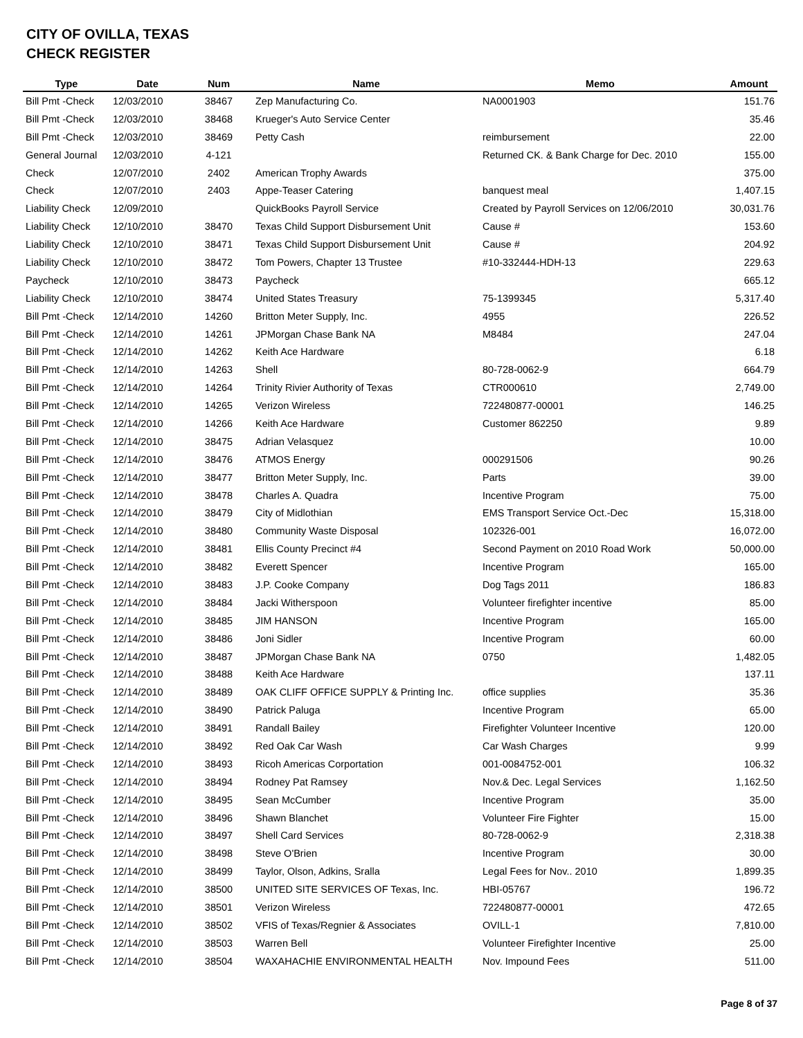CITY OF OVILLA, TEXAS
CHECK REGISTER
| Type | Date | Num | Name | Memo | Amount |
| --- | --- | --- | --- | --- | --- |
| Bill Pmt -Check | 12/03/2010 | 38467 | Zep Manufacturing Co. | NA0001903 | 151.76 |
| Bill Pmt -Check | 12/03/2010 | 38468 | Krueger's Auto Service Center | | 35.46 |
| Bill Pmt -Check | 12/03/2010 | 38469 | Petty Cash | reimbursement | 22.00 |
| General Journal | 12/03/2010 | 4-121 | | Returned CK. & Bank Charge for Dec. 2010 | 155.00 |
| Check | 12/07/2010 | 2402 | American Trophy Awards | | 375.00 |
| Check | 12/07/2010 | 2403 | Appe-Teaser Catering | banquest meal | 1,407.15 |
| Liability Check | 12/09/2010 | | QuickBooks Payroll Service | Created by Payroll Services on 12/06/2010 | 30,031.76 |
| Liability Check | 12/10/2010 | 38470 | Texas Child Support Disbursement Unit | Cause # | 153.60 |
| Liability Check | 12/10/2010 | 38471 | Texas Child Support Disbursement Unit | Cause # | 204.92 |
| Liability Check | 12/10/2010 | 38472 | Tom Powers, Chapter 13 Trustee | #10-332444-HDH-13 | 229.63 |
| Paycheck | 12/10/2010 | 38473 | Paycheck | | 665.12 |
| Liability Check | 12/10/2010 | 38474 | United States Treasury | 75-1399345 | 5,317.40 |
| Bill Pmt -Check | 12/14/2010 | 14260 | Britton Meter Supply, Inc. | 4955 | 226.52 |
| Bill Pmt -Check | 12/14/2010 | 14261 | JPMorgan Chase Bank NA | M8484 | 247.04 |
| Bill Pmt -Check | 12/14/2010 | 14262 | Keith Ace Hardware | | 6.18 |
| Bill Pmt -Check | 12/14/2010 | 14263 | Shell | 80-728-0062-9 | 664.79 |
| Bill Pmt -Check | 12/14/2010 | 14264 | Trinity Rivier Authority of Texas | CTR000610 | 2,749.00 |
| Bill Pmt -Check | 12/14/2010 | 14265 | Verizon Wireless | 722480877-00001 | 146.25 |
| Bill Pmt -Check | 12/14/2010 | 14266 | Keith Ace Hardware | Customer 862250 | 9.89 |
| Bill Pmt -Check | 12/14/2010 | 38475 | Adrian Velasquez | | 10.00 |
| Bill Pmt -Check | 12/14/2010 | 38476 | ATMOS Energy | 000291506 | 90.26 |
| Bill Pmt -Check | 12/14/2010 | 38477 | Britton Meter Supply, Inc. | Parts | 39.00 |
| Bill Pmt -Check | 12/14/2010 | 38478 | Charles A. Quadra | Incentive Program | 75.00 |
| Bill Pmt -Check | 12/14/2010 | 38479 | City of Midlothian | EMS Transport Service Oct.-Dec | 15,318.00 |
| Bill Pmt -Check | 12/14/2010 | 38480 | Community Waste Disposal | 102326-001 | 16,072.00 |
| Bill Pmt -Check | 12/14/2010 | 38481 | Ellis County Precinct #4 | Second Payment on 2010 Road Work | 50,000.00 |
| Bill Pmt -Check | 12/14/2010 | 38482 | Everett Spencer | Incentive Program | 165.00 |
| Bill Pmt -Check | 12/14/2010 | 38483 | J.P. Cooke Company | Dog Tags 2011 | 186.83 |
| Bill Pmt -Check | 12/14/2010 | 38484 | Jacki Witherspoon | Volunteer firefighter incentive | 85.00 |
| Bill Pmt -Check | 12/14/2010 | 38485 | JIM HANSON | Incentive Program | 165.00 |
| Bill Pmt -Check | 12/14/2010 | 38486 | Joni Sidler | Incentive Program | 60.00 |
| Bill Pmt -Check | 12/14/2010 | 38487 | JPMorgan Chase Bank NA | 0750 | 1,482.05 |
| Bill Pmt -Check | 12/14/2010 | 38488 | Keith Ace Hardware | | 137.11 |
| Bill Pmt -Check | 12/14/2010 | 38489 | OAK CLIFF OFFICE SUPPLY & Printing Inc. | office supplies | 35.36 |
| Bill Pmt -Check | 12/14/2010 | 38490 | Patrick Paluga | Incentive Program | 65.00 |
| Bill Pmt -Check | 12/14/2010 | 38491 | Randall Bailey | Firefighter Volunteer Incentive | 120.00 |
| Bill Pmt -Check | 12/14/2010 | 38492 | Red Oak Car Wash | Car Wash Charges | 9.99 |
| Bill Pmt -Check | 12/14/2010 | 38493 | Ricoh Americas Corportation | 001-0084752-001 | 106.32 |
| Bill Pmt -Check | 12/14/2010 | 38494 | Rodney Pat Ramsey | Nov.& Dec. Legal Services | 1,162.50 |
| Bill Pmt -Check | 12/14/2010 | 38495 | Sean McCumber | Incentive Program | 35.00 |
| Bill Pmt -Check | 12/14/2010 | 38496 | Shawn Blanchet | Volunteer Fire Fighter | 15.00 |
| Bill Pmt -Check | 12/14/2010 | 38497 | Shell Card Services | 80-728-0062-9 | 2,318.38 |
| Bill Pmt -Check | 12/14/2010 | 38498 | Steve O'Brien | Incentive Program | 30.00 |
| Bill Pmt -Check | 12/14/2010 | 38499 | Taylor, Olson, Adkins, Sralla | Legal Fees for Nov.. 2010 | 1,899.35 |
| Bill Pmt -Check | 12/14/2010 | 38500 | UNITED SITE SERVICES OF Texas, Inc. | HBI-05767 | 196.72 |
| Bill Pmt -Check | 12/14/2010 | 38501 | Verizon Wireless | 722480877-00001 | 472.65 |
| Bill Pmt -Check | 12/14/2010 | 38502 | VFIS of Texas/Regnier & Associates | OVILL-1 | 7,810.00 |
| Bill Pmt -Check | 12/14/2010 | 38503 | Warren Bell | Volunteer Firefighter Incentive | 25.00 |
| Bill Pmt -Check | 12/14/2010 | 38504 | WAXAHACHIE ENVIRONMENTAL HEALTH | Nov. Impound Fees | 511.00 |
Page 8 of 37